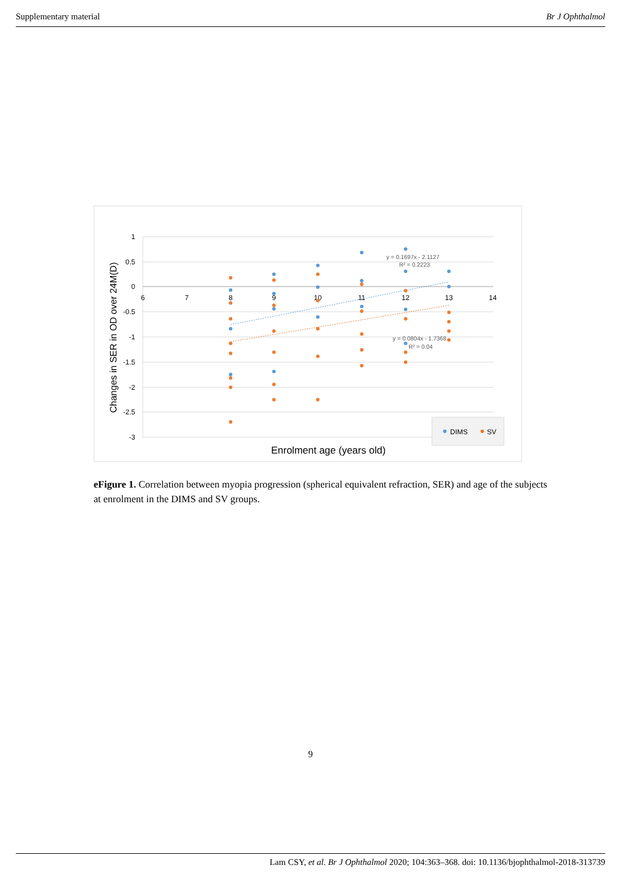Supplementary material Br J Ophthalmol
1
0.5
0
-0.5
-1
-1.5
-2
-2.5
-3
6
7
8
9
10
11
12
13
14
y = 0.1697x - 2.1127
R² = 0.2223
y = 0.0804x - 1.7368
R² = 0.04
DIMS
SV
Enrolment age (years old)
Changes in SER in OD over 24M(D)
eFigure 1. Correlation between myopia progression (spherical equivalent refraction, SER) and age of the subjects at enrolment in the DIMS and SV groups.
9
Lam CSY, et al. Br J Ophthalmol 2020; 104:363–368. doi: 10.1136/bjophthalmol-2018-313739